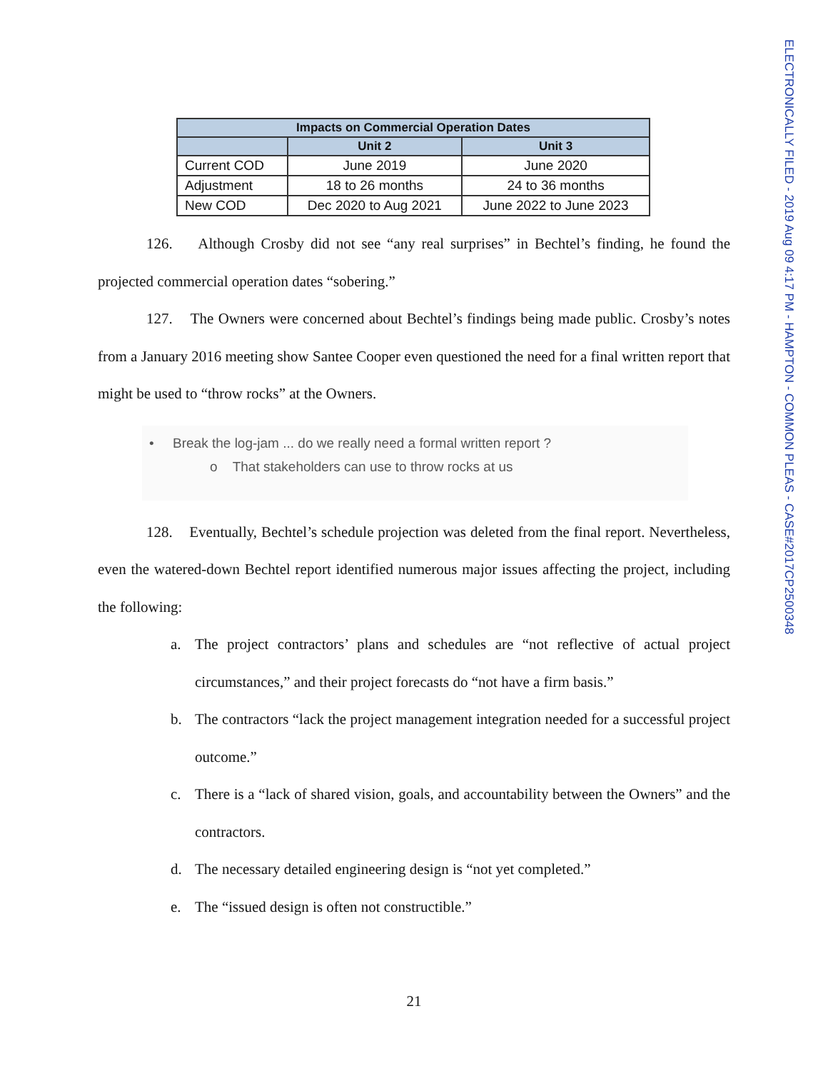ELECTRONICALLY FILED - 2019 Aug 09 4:17 PM - HAMPTON - COMMON PLEAS - CASE#2017CP2500348
| Impacts on Commercial Operation Dates | | |
| --- | --- | --- |
| | Unit 2 | Unit 3 |
| Current COD | June 2019 | June 2020 |
| Adjustment | 18 to 26 months | 24 to 36 months |
| New COD | Dec 2020 to Aug 2021 | June 2022 to June 2023 |
126. Although Crosby did not see “any real surprises” in Bechtel’s finding, he found the projected commercial operation dates “sobering.”
127. The Owners were concerned about Bechtel’s findings being made public. Crosby’s notes from a January 2016 meeting show Santee Cooper even questioned the need for a final written report that might be used to “throw rocks” at the Owners.
• Break the log-jam ... do we really need a formal written report ?
o That stakeholders can use to throw rocks at us
128. Eventually, Bechtel’s schedule projection was deleted from the final report. Nevertheless, even the watered-down Bechtel report identified numerous major issues affecting the project, including the following:
a. The project contractors’ plans and schedules are “not reflective of actual project circumstances,” and their project forecasts do “not have a firm basis.”
b. The contractors “lack the project management integration needed for a successful project outcome.”
c. There is a “lack of shared vision, goals, and accountability between the Owners” and the contractors.
d. The necessary detailed engineering design is “not yet completed.”
e. The “issued design is often not constructible.”
21